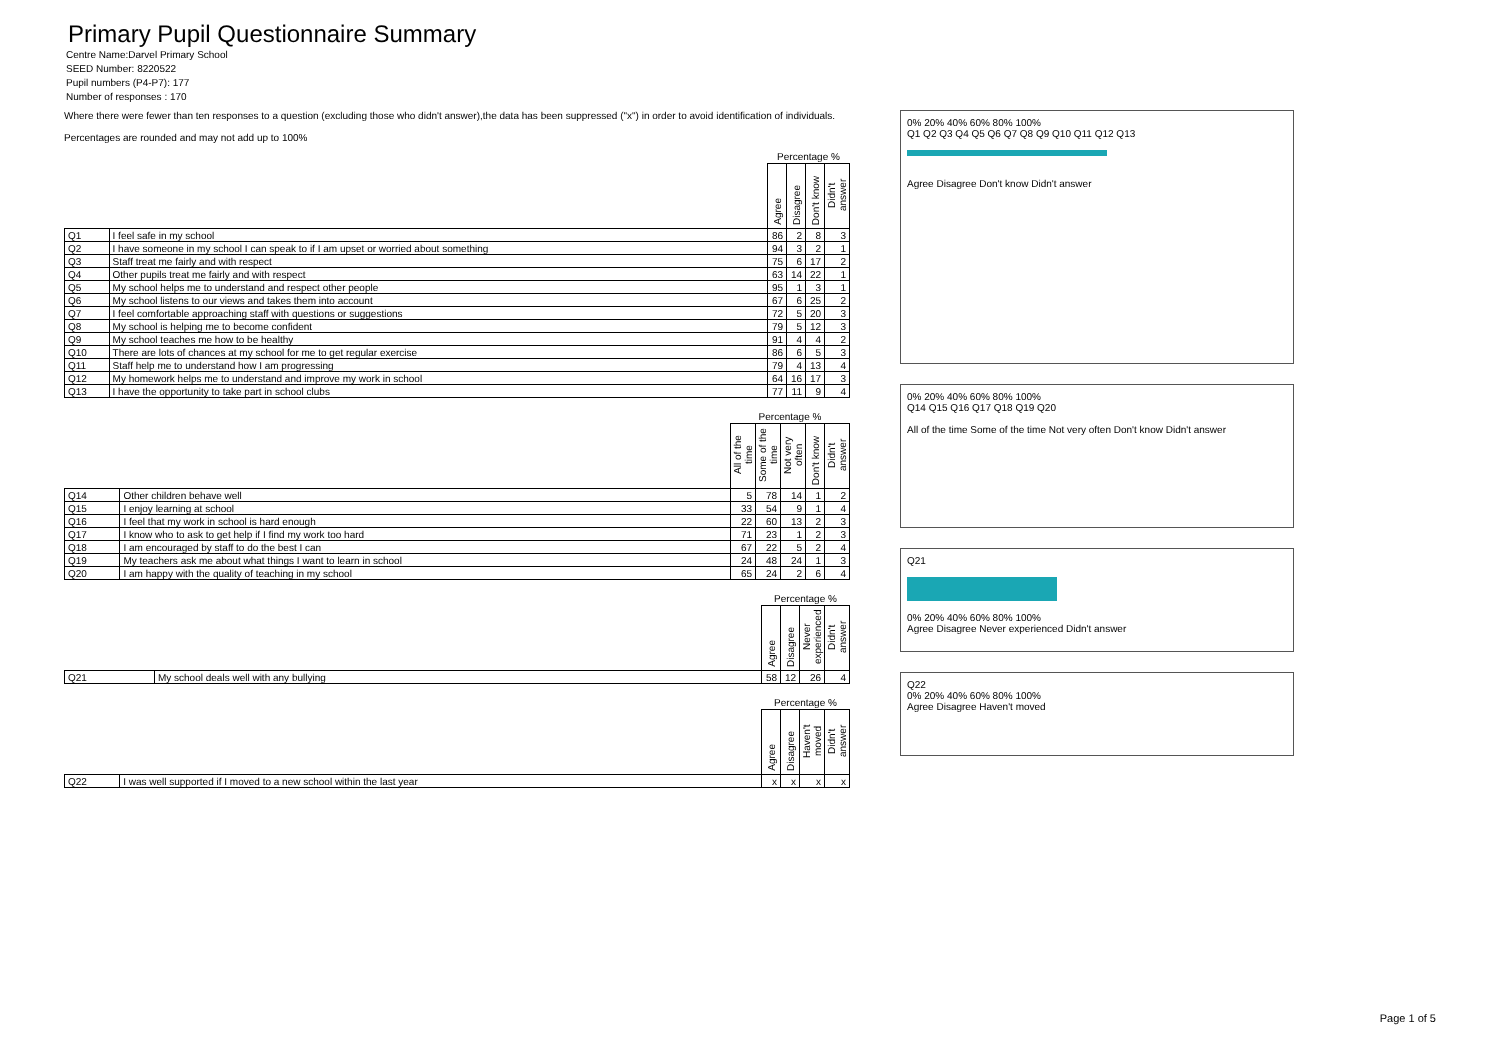Primary Pupil Questionnaire Summary
Centre Name:Darvel Primary School
SEED Number: 8220522
Pupil numbers (P4-P7): 177
Number of responses : 170
Where there were fewer than ten responses to a question (excluding those who didn't answer),the data has been suppressed ("x") in order to avoid identification of individuals.
Percentages are rounded and may not add up to 100%
| | | Percentage % | | | |
| | | Agree | Disagree | Don't know | Didn't answer |
| Q1 | I feel safe in my school | 86 | 2 | 8 | 3 |
| Q2 | I have someone in my school I can speak to if I am upset or worried about something | 94 | 3 | 2 | 1 |
| Q3 | Staff treat me fairly and with respect | 75 | 6 | 17 | 2 |
| Q4 | Other pupils treat me fairly and with respect | 63 | 14 | 22 | 1 |
| Q5 | My school helps me to understand and respect other people | 95 | 1 | 3 | 1 |
| Q6 | My school listens to our views and takes them into account | 67 | 6 | 25 | 2 |
| Q7 | I feel comfortable approaching staff with questions or suggestions | 72 | 5 | 20 | 3 |
| Q8 | My school is helping me to become confident | 79 | 5 | 12 | 3 |
| Q9 | My school teaches me how to be healthy | 91 | 4 | 4 | 2 |
| Q10 | There are lots of chances at my school for me to get regular exercise | 86 | 6 | 5 | 3 |
| Q11 | Staff help me to understand how I am progressing | 79 | 4 | 13 | 4 |
| Q12 | My homework helps me to understand and improve my work in school | 64 | 16 | 17 | 3 |
| Q13 | I have the opportunity to take part in school clubs | 77 | 11 | 9 | 4 |
| | | Percentage % | | | | |
| | | All of the time | Some of the time | Not very often | Don't know | Didn't answer |
| Q14 | Other children behave well | 5 | 78 | 14 | 1 | 2 |
| Q15 | I enjoy learning at school | 33 | 54 | 9 | 1 | 4 |
| Q16 | I feel that my work in school is hard enough | 22 | 60 | 13 | 2 | 3 |
| Q17 | I know who to ask to get help if I find my work too hard | 71 | 23 | 1 | 2 | 3 |
| Q18 | I am encouraged by staff to do the best I can | 67 | 22 | 5 | 2 | 4 |
| Q19 | My teachers ask me about what things I want to learn in school | 24 | 48 | 24 | 1 | 3 |
| Q20 | I am happy with the quality of teaching in my school | 65 | 24 | 2 | 6 | 4 |
| | | Percentage % | | | |
| | | Agree | Disagree | Never experienced | Didn't answer |
| Q21 | My school deals well with any bullying | 58 | 12 | 26 | 4 |
| | | Percentage % | | | |
| | | Agree | Disagree | Haven't moved | Didn't answer |
| Q22 | I was well supported if I moved to a new school within the last year | x | x | x | x |
0% 20% 40% 60% 80% 100%
Q1 Q2 Q3 Q4 Q5 Q6 Q7 Q8 Q9 Q10 Q11 Q12 Q13
Agree Disagree Don't know Didn't answer
0% 20% 40% 60% 80% 100%
Q14 Q15 Q16 Q17 Q18 Q19 Q20
All of the time Some of the time Not very often Don't know Didn't answer
Q21
0% 20% 40% 60% 80% 100%
Agree Disagree Never experienced Didn't answer
Q22
0% 20% 40% 60% 80% 100%
Agree Disagree Haven't moved
Page 1 of 5